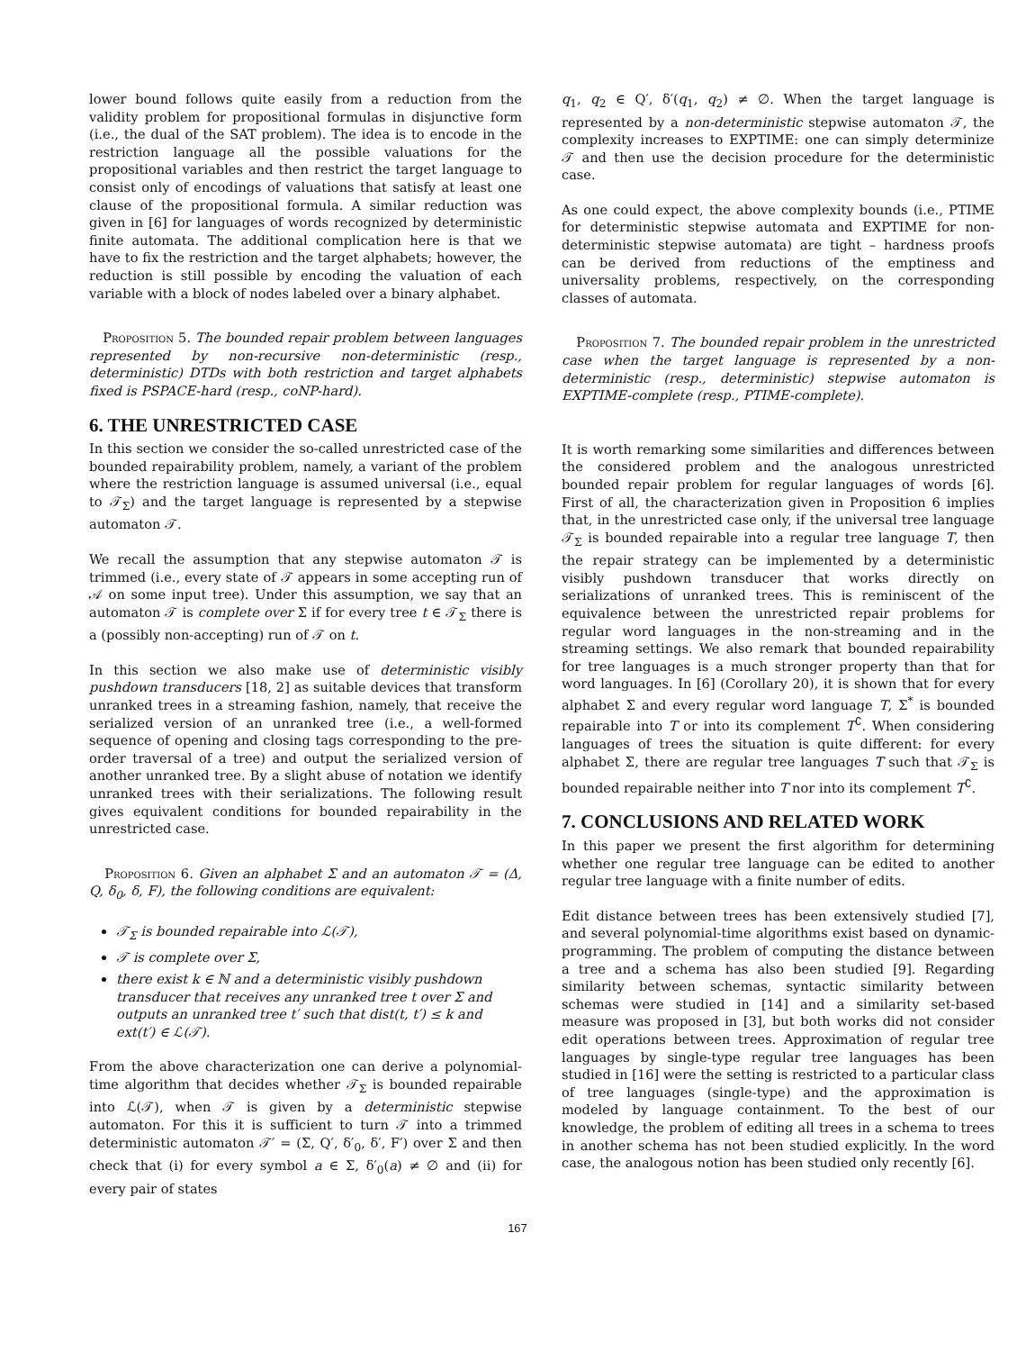lower bound follows quite easily from a reduction from the validity problem for propositional formulas in disjunctive form (i.e., the dual of the SAT problem). The idea is to encode in the restriction language all the possible valuations for the propositional variables and then restrict the target language to consist only of encodings of valuations that satisfy at least one clause of the propositional formula. A similar reduction was given in [6] for languages of words recognized by deterministic finite automata. The additional complication here is that we have to fix the restriction and the target alphabets; however, the reduction is still possible by encoding the valuation of each variable with a block of nodes labeled over a binary alphabet.
Proposition 5. The bounded repair problem between languages represented by non-recursive non-deterministic (resp., deterministic) DTDs with both restriction and target alphabets fixed is PSPACE-hard (resp., coNP-hard).
6. THE UNRESTRICTED CASE
In this section we consider the so-called unrestricted case of the bounded repairability problem, namely, a variant of the problem where the restriction language is assumed universal (i.e., equal to 𝒯<sub>Σ</sub>) and the target language is represented by a stepwise automaton 𝒯.
We recall the assumption that any stepwise automaton 𝒯 is trimmed (i.e., every state of 𝒯 appears in some accepting run of 𝒜 on some input tree). Under this assumption, we say that an automaton 𝒯 is complete over Σ if for every tree t ∈ 𝒯<sub>Σ</sub> there is a (possibly non-accepting) run of 𝒯 on t.
In this section we also make use of deterministic visibly pushdown transducers [18, 2] as suitable devices that transform unranked trees in a streaming fashion, namely, that receive the serialized version of an unranked tree (i.e., a well-formed sequence of opening and closing tags corresponding to the pre-order traversal of a tree) and output the serialized version of another unranked tree. By a slight abuse of notation we identify unranked trees with their serializations. The following result gives equivalent conditions for bounded repairability in the unrestricted case.
Proposition 6. Given an alphabet Σ and an automaton 𝒯 = (Δ, Q, δ<sub>0</sub>, δ, F), the following conditions are equivalent:
𝒯<sub>Σ</sub> is bounded repairable into ℒ(𝒯),
𝒯 is complete over Σ,
there exist k ∈ ℕ and a deterministic visibly pushdown transducer that receives any unranked tree t over Σ and outputs an unranked tree t′ such that dist(t, t′) ≤ k and ext(t′) ∈ ℒ(𝒯).
From the above characterization one can derive a polynomial-time algorithm that decides whether 𝒯<sub>Σ</sub> is bounded repairable into ℒ(𝒯), when 𝒯 is given by a deterministic stepwise automaton. For this it is sufficient to turn 𝒯 into a trimmed deterministic automaton 𝒯′ = (Σ, Q′, δ′<sub>0</sub>, δ′, F′) over Σ and then check that (i) for every symbol a ∈ Σ, δ′<sub>0</sub>(a) ≠ ∅ and (ii) for every pair of states
q<sub>1</sub>, q<sub>2</sub> ∈ Q′, δ′(q<sub>1</sub>, q<sub>2</sub>) ≠ ∅. When the target language is represented by a non-deterministic stepwise automaton 𝒯, the complexity increases to EXPTIME: one can simply determinize 𝒯 and then use the decision procedure for the deterministic case.
As one could expect, the above complexity bounds (i.e., PTIME for deterministic stepwise automata and EXPTIME for non-deterministic stepwise automata) are tight – hardness proofs can be derived from reductions of the emptiness and universality problems, respectively, on the corresponding classes of automata.
Proposition 7. The bounded repair problem in the unrestricted case when the target language is represented by a non-deterministic (resp., deterministic) stepwise automaton is EXPTIME-complete (resp., PTIME-complete).
It is worth remarking some similarities and differences between the considered problem and the analogous unrestricted bounded repair problem for regular languages of words [6]. First of all, the characterization given in Proposition 6 implies that, in the unrestricted case only, if the universal tree language 𝒯<sub>Σ</sub> is bounded repairable into a regular tree language T, then the repair strategy can be implemented by a deterministic visibly pushdown transducer that works directly on serializations of unranked trees. This is reminiscent of the equivalence between the unrestricted repair problems for regular word languages in the non-streaming and in the streaming settings. We also remark that bounded repairability for tree languages is a much stronger property than that for word languages. In [6] (Corollary 20), it is shown that for every alphabet Σ and every regular word language T, Σ<sup>*</sup> is bounded repairable into T or into its complement T<sup>∁</sup>. When considering languages of trees the situation is quite different: for every alphabet Σ, there are regular tree languages T such that 𝒯<sub>Σ</sub> is bounded repairable neither into T nor into its complement T<sup>∁</sup>.
7. CONCLUSIONS AND RELATED WORK
In this paper we present the first algorithm for determining whether one regular tree language can be edited to another regular tree language with a finite number of edits.
Edit distance between trees has been extensively studied [7], and several polynomial-time algorithms exist based on dynamic-programming. The problem of computing the distance between a tree and a schema has also been studied [9]. Regarding similarity between schemas, syntactic similarity between schemas were studied in [14] and a similarity set-based measure was proposed in [3], but both works did not consider edit operations between trees. Approximation of regular tree languages by single-type regular tree languages has been studied in [16] were the setting is restricted to a particular class of tree languages (single-type) and the approximation is modeled by language containment. To the best of our knowledge, the problem of editing all trees in a schema to trees in another schema has not been studied explicitly. In the word case, the analogous notion has been studied only recently [6].
167